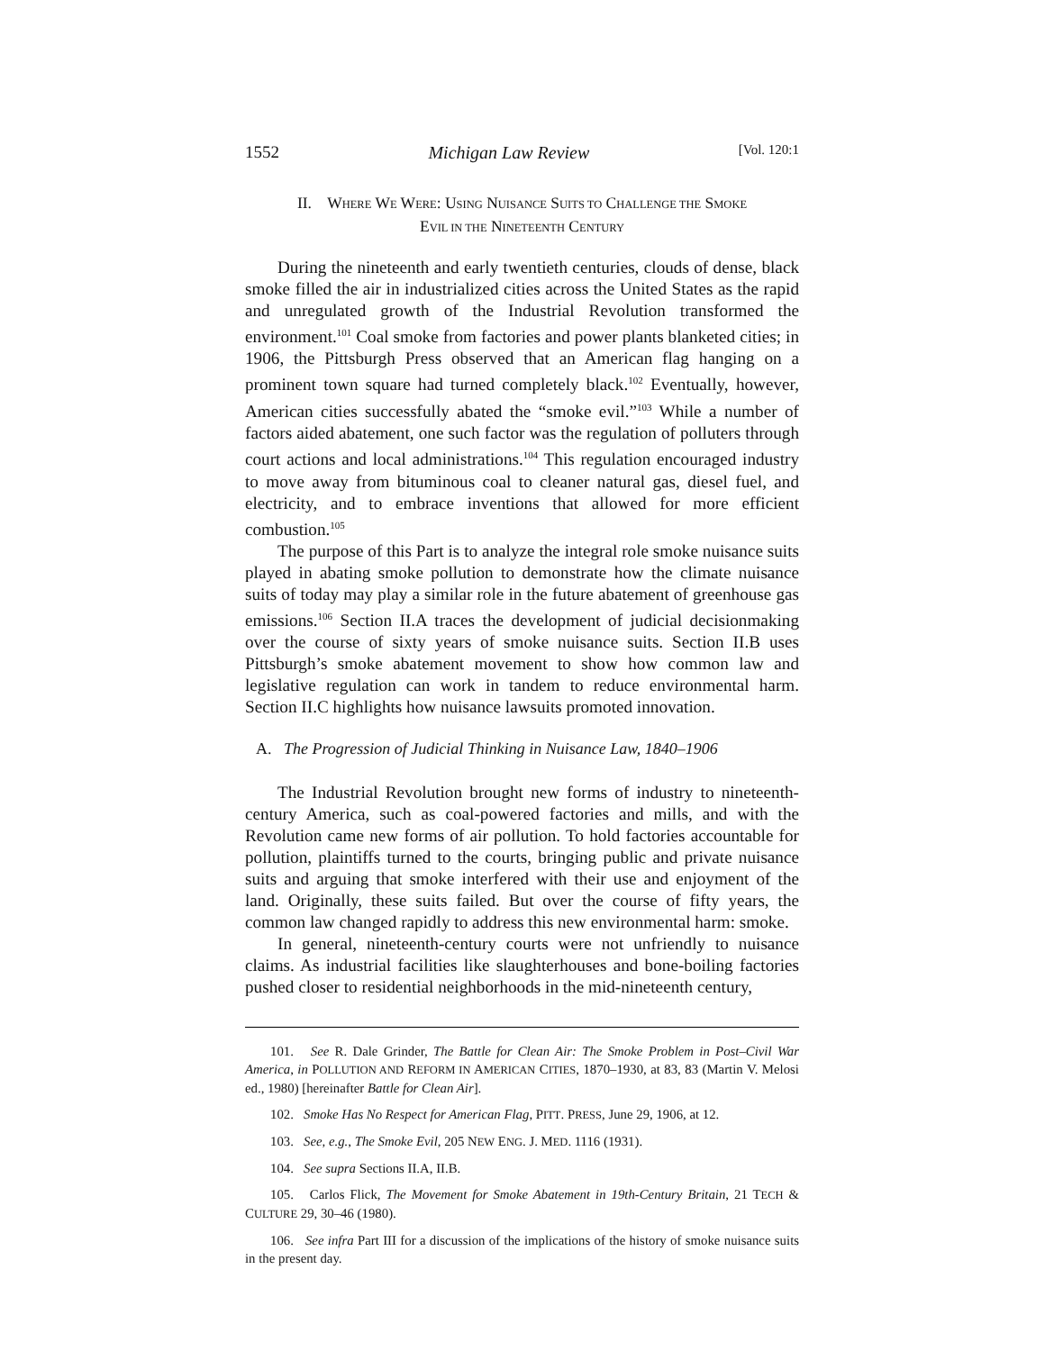1552 Michigan Law Review [Vol. 120:1
II. WHERE WE WERE: USING NUISANCE SUITS TO CHALLENGE THE SMOKE
EVIL IN THE NINETEENTH CENTURY
During the nineteenth and early twentieth centuries, clouds of dense, black smoke filled the air in industrialized cities across the United States as the rapid and unregulated growth of the Industrial Revolution transformed the environment.<sup>101</sup> Coal smoke from factories and power plants blanketed cities; in 1906, the Pittsburgh Press observed that an American flag hanging on a prominent town square had turned completely black.<sup>102</sup> Eventually, however, American cities successfully abated the “smoke evil.”<sup>103</sup> While a number of factors aided abatement, one such factor was the regulation of polluters through court actions and local administrations.<sup>104</sup> This regulation encouraged industry to move away from bituminous coal to cleaner natural gas, diesel fuel, and electricity, and to embrace inventions that allowed for more efficient combustion.<sup>105</sup>
The purpose of this Part is to analyze the integral role smoke nuisance suits played in abating smoke pollution to demonstrate how the climate nuisance suits of today may play a similar role in the future abatement of greenhouse gas emissions.<sup>106</sup> Section II.A traces the development of judicial decisionmaking over the course of sixty years of smoke nuisance suits. Section II.B uses Pittsburgh’s smoke abatement movement to show how common law and legislative regulation can work in tandem to reduce environmental harm. Section II.C highlights how nuisance lawsuits promoted innovation.
A. The Progression of Judicial Thinking in Nuisance Law, 1840–1906
The Industrial Revolution brought new forms of industry to nineteenth-century America, such as coal-powered factories and mills, and with the Revolution came new forms of air pollution. To hold factories accountable for pollution, plaintiffs turned to the courts, bringing public and private nuisance suits and arguing that smoke interfered with their use and enjoyment of the land. Originally, these suits failed. But over the course of fifty years, the common law changed rapidly to address this new environmental harm: smoke.
In general, nineteenth-century courts were not unfriendly to nuisance claims. As industrial facilities like slaughterhouses and bone-boiling factories pushed closer to residential neighborhoods in the mid-nineteenth century,
101. See R. Dale Grinder, The Battle for Clean Air: The Smoke Problem in Post–Civil War America, in POLLUTION AND REFORM IN AMERICAN CITIES, 1870–1930, at 83, 83 (Martin V. Melosi ed., 1980) [hereinafter Battle for Clean Air].
102. Smoke Has No Respect for American Flag, PITT. PRESS, June 29, 1906, at 12.
103. See, e.g., The Smoke Evil, 205 NEW ENG. J. MED. 1116 (1931).
104. See supra Sections II.A, II.B.
105. Carlos Flick, The Movement for Smoke Abatement in 19th-Century Britain, 21 TECH & CULTURE 29, 30–46 (1980).
106. See infra Part III for a discussion of the implications of the history of smoke nuisance suits in the present day.